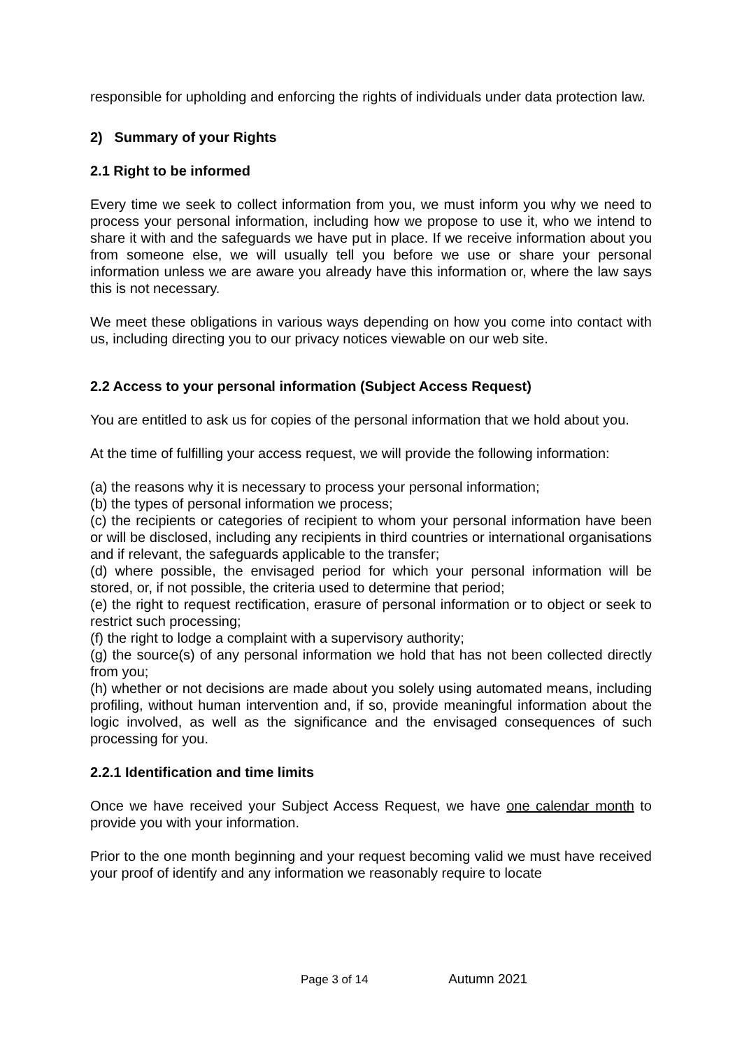responsible for upholding and enforcing the rights of individuals under data protection law.
2) Summary of your Rights
2.1 Right to be informed
Every time we seek to collect information from you, we must inform you why we need to process your personal information, including how we propose to use it, who we intend to share it with and the safeguards we have put in place. If we receive information about you from someone else, we will usually tell you before we use or share your personal information unless we are aware you already have this information or, where the law says this is not necessary.
We meet these obligations in various ways depending on how you come into contact with us, including directing you to our privacy notices viewable on our web site.
2.2 Access to your personal information (Subject Access Request)
You are entitled to ask us for copies of the personal information that we hold about you.
At the time of fulfilling your access request, we will provide the following information:
(a) the reasons why it is necessary to process your personal information;
(b) the types of personal information we process;
(c) the recipients or categories of recipient to whom your personal information have been or will be disclosed, including any recipients in third countries or international organisations and if relevant, the safeguards applicable to the transfer;
(d) where possible, the envisaged period for which your personal information will be stored, or, if not possible, the criteria used to determine that period;
(e) the right to request rectification, erasure of personal information or to object or seek to restrict such processing;
(f) the right to lodge a complaint with a supervisory authority;
(g) the source(s) of any personal information we hold that has not been collected directly from you;
(h) whether or not decisions are made about you solely using automated means, including profiling, without human intervention and, if so, provide meaningful information about the logic involved, as well as the significance and the envisaged consequences of such processing for you.
2.2.1 Identification and time limits
Once we have received your Subject Access Request, we have one calendar month to provide you with your information.
Prior to the one month beginning and your request becoming valid we must have received your proof of identify and any information we reasonably require to locate
Page 3 of 14 Autumn 2021